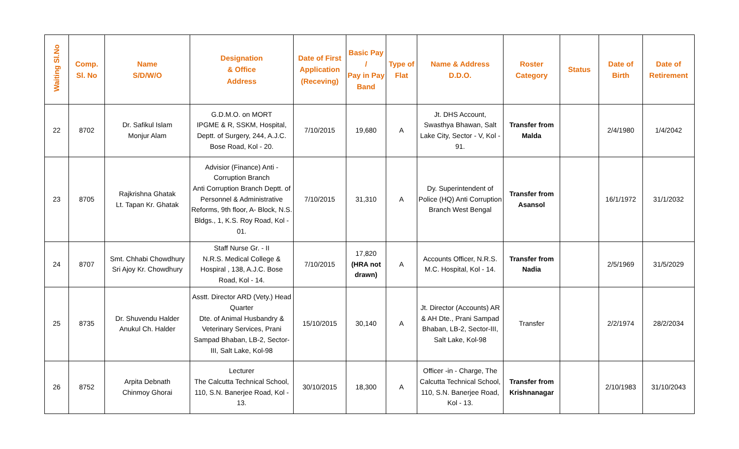| Waiting Sl.No | Comp. Sl. No | Name S/D/W/O | Designation & Office Address | Date of First Application (Receving) | Basic Pay / Pay in Pay Band | Type of Flat | Name & Address D.D.O. | Roster Category | Status | Date of Birth | Date of Retirement |
| --- | --- | --- | --- | --- | --- | --- | --- | --- | --- | --- | --- |
| 22 | 8702 | Dr. Safikul Islam Monjur Alam | G.D.M.O. on MORT IPGME & R, SSKM, Hospital, Deptt. of Surgery, 244, A.J.C. Bose Road, Kol - 20. | 7/10/2015 | 19,680 | A | Jt. DHS Account, Swasthya Bhawan, Salt Lake City, Sector - V, Kol - 91. | Transfer from Malda | | 2/4/1980 | 1/4/2042 |
| 23 | 8705 | Rajkrishna Ghatak Lt. Tapan Kr. Ghatak | Advisior (Finance) Anti - Corruption Branch Anti Corruption Branch Deptt. of Personnel & Administrative Reforms, 9th floor, A- Block, N.S. Bldgs., 1, K.S. Roy Road, Kol - 01. | 7/10/2015 | 31,310 | A | Dy. Superintendent of Police (HQ) Anti Corruption Branch West Bengal | Transfer from Asansol | | 16/1/1972 | 31/1/2032 |
| 24 | 8707 | Smt. Chhabi Chowdhury Sri Ajoy Kr. Chowdhury | Staff Nurse Gr. - II N.R.S. Medical College & Hospiral , 138, A.J.C. Bose Road, Kol - 14. | 7/10/2015 | 17,820 (HRA not drawn) | A | Accounts Officer, N.R.S. M.C. Hospital, Kol - 14. | Transfer from Nadia | | 2/5/1969 | 31/5/2029 |
| 25 | 8735 | Dr. Shuvendu Halder Anukul Ch. Halder | Asstt. Director ARD (Vety.) Head Quarter Dte. of Animal Husbandry & Veterinary Services, Prani Sampad Bhaban, LB-2, Sector-III, Salt Lake, Kol-98 | 15/10/2015 | 30,140 | A | Jt. Director (Accounts) AR & AH Dte., Prani Sampad Bhaban, LB-2, Sector-III, Salt Lake, Kol-98 | Transfer | | 2/2/1974 | 28/2/2034 |
| 26 | 8752 | Arpita Debnath Chinmoy Ghorai | Lecturer The Calcutta Technical School, 110, S.N. Banerjee Road, Kol - 13. | 30/10/2015 | 18,300 | A | Officer -in - Charge, The Calcutta Technical School, 110, S.N. Banerjee Road, Kol - 13. | Transfer from Krishnanagar | | 2/10/1983 | 31/10/2043 |